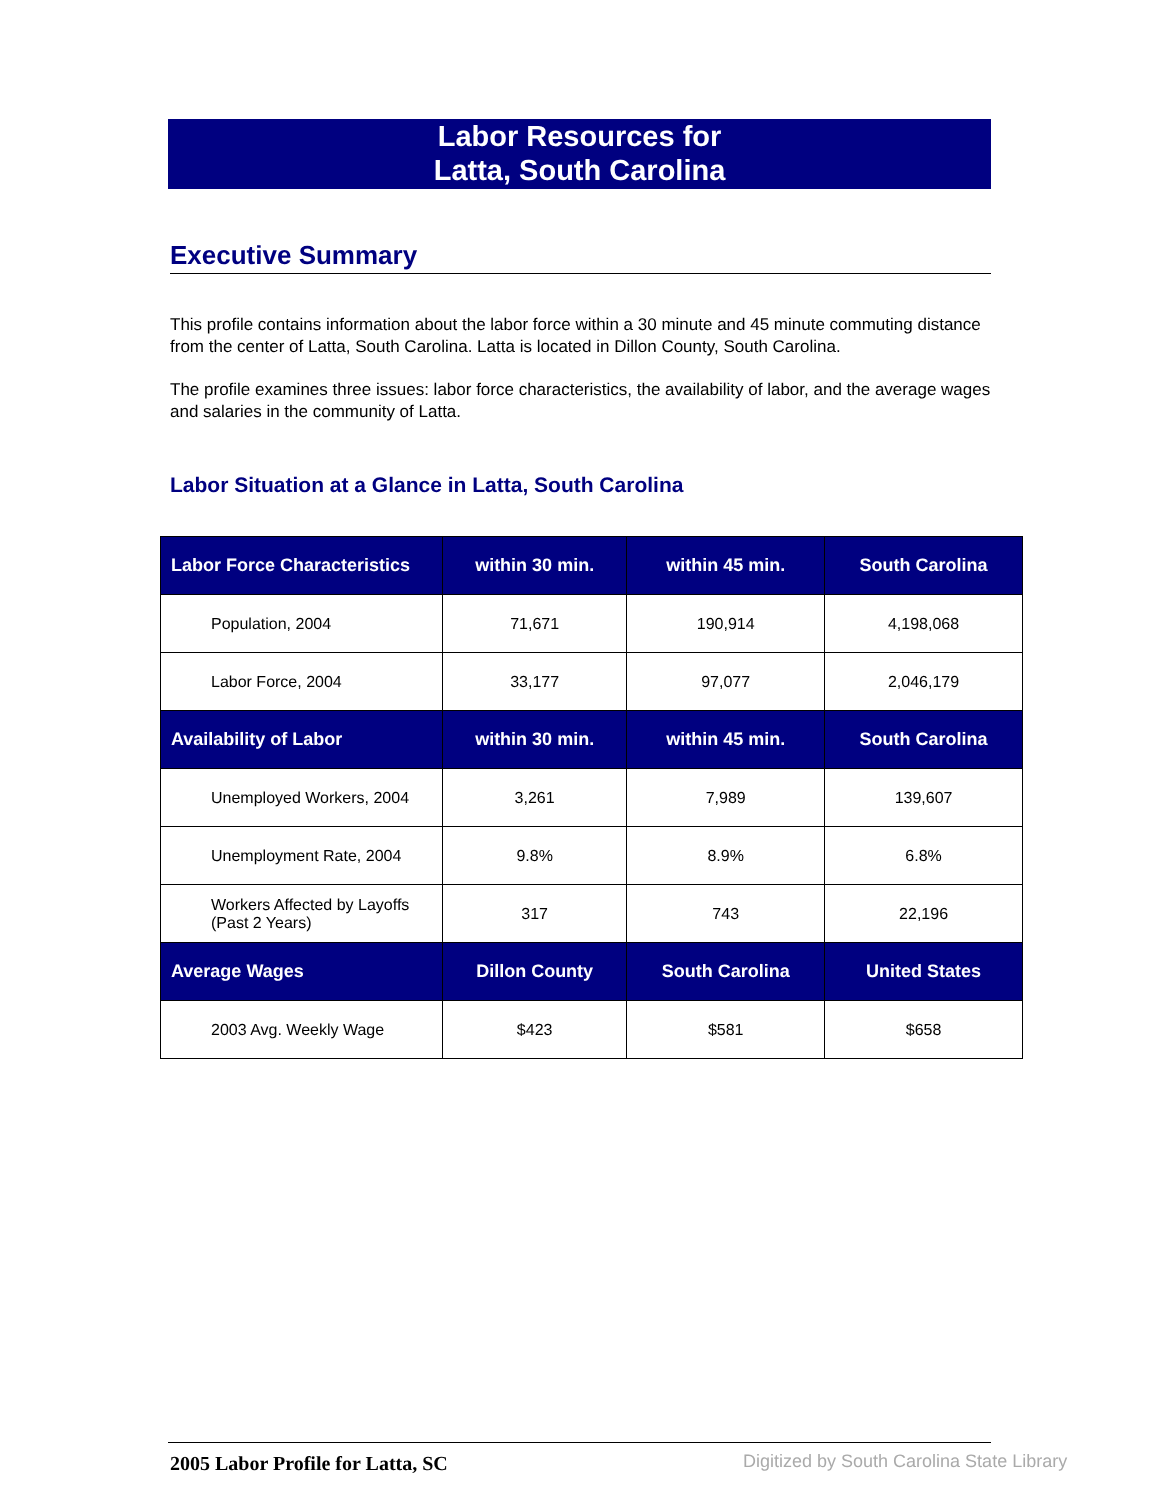Labor Resources for
Latta, South Carolina
Executive Summary
This profile contains information about the labor force within a 30 minute and 45 minute commuting distance from the center of Latta, South Carolina. Latta is located in Dillon County, South Carolina.
The profile examines three issues: labor force characteristics, the availability of labor, and the average wages and salaries in the community of Latta.
Labor Situation at a Glance in Latta, South Carolina
| Labor Force Characteristics | within 30 min. | within 45 min. | South Carolina |
| --- | --- | --- | --- |
| Population, 2004 | 71,671 | 190,914 | 4,198,068 |
| Labor Force, 2004 | 33,177 | 97,077 | 2,046,179 |
| Availability of Labor | within 30 min. | within 45 min. | South Carolina |
| Unemployed Workers, 2004 | 3,261 | 7,989 | 139,607 |
| Unemployment Rate, 2004 | 9.8% | 8.9% | 6.8% |
| Workers Affected by Layoffs (Past 2 Years) | 317 | 743 | 22,196 |
| Average Wages | Dillon County | South Carolina | United States |
| 2003 Avg. Weekly Wage | $423 | $581 | $658 |
2005 Labor Profile for Latta, SC
Digitized by South Carolina State Library